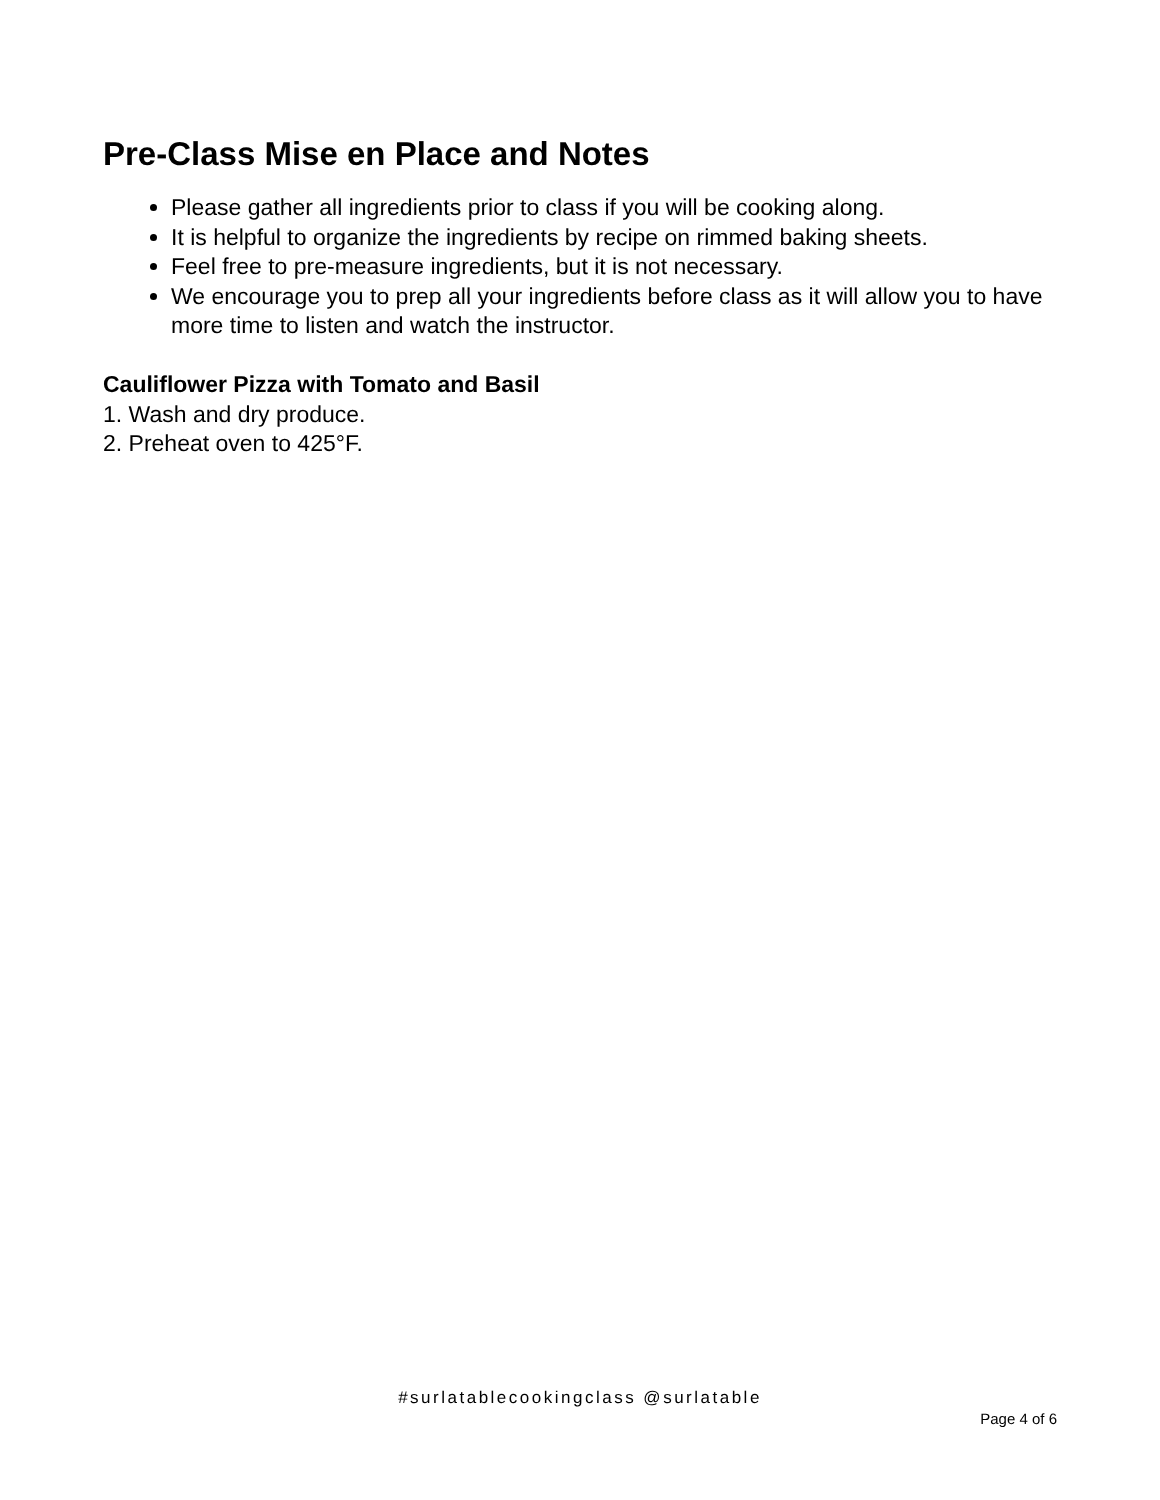Pre-Class Mise en Place and Notes
Please gather all ingredients prior to class if you will be cooking along.
It is helpful to organize the ingredients by recipe on rimmed baking sheets.
Feel free to pre-measure ingredients, but it is not necessary.
We encourage you to prep all your ingredients before class as it will allow you to have more time to listen and watch the instructor.
Cauliflower Pizza with Tomato and Basil
1. Wash and dry produce.
2. Preheat oven to 425°F.
#surlatablecookingclass @surlatable
Page 4 of 6